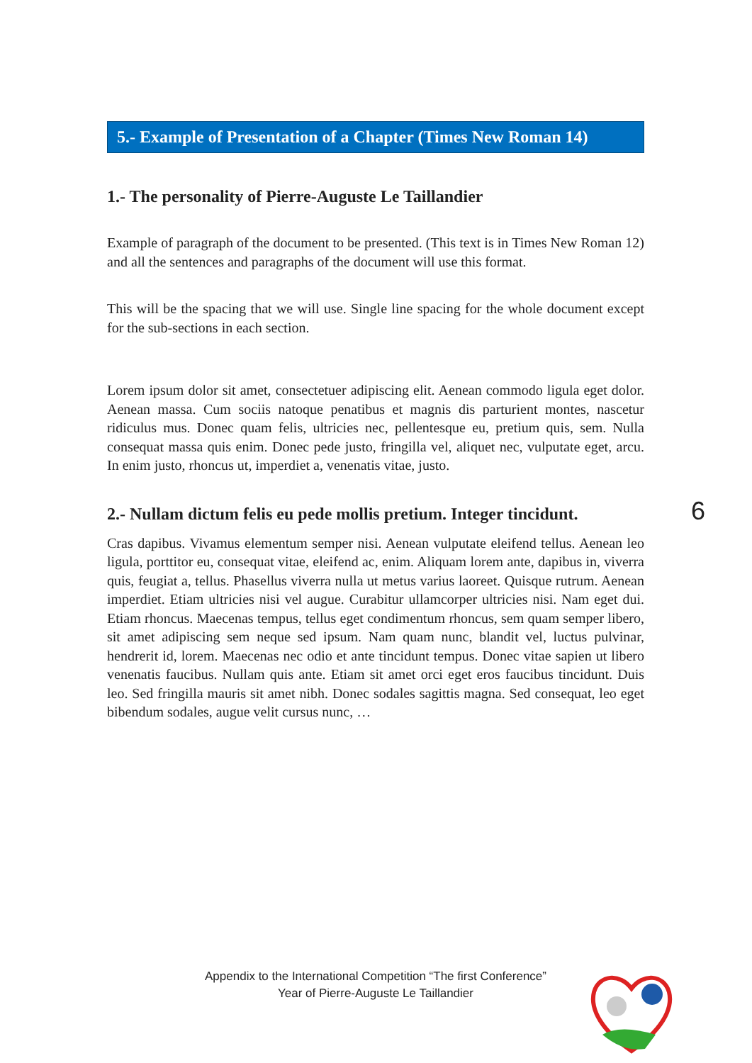5.- Example of Presentation of a Chapter (Times New Roman 14)
1.- The personality of Pierre-Auguste Le Taillandier
Example of paragraph of the document to be presented. (This text is in Times New Roman 12) and all the sentences and paragraphs of the document will use this format.
This will be the spacing that we will use. Single line spacing for the whole document except for the sub-sections in each section.
Lorem ipsum dolor sit amet, consectetuer adipiscing elit. Aenean commodo ligula eget dolor. Aenean massa. Cum sociis natoque penatibus et magnis dis parturient montes, nascetur ridiculus mus. Donec quam felis, ultricies nec, pellentesque eu, pretium quis, sem. Nulla consequat massa quis enim. Donec pede justo, fringilla vel, aliquet nec, vulputate eget, arcu. In enim justo, rhoncus ut, imperdiet a, venenatis vitae, justo.
2.- Nullam dictum felis eu pede mollis pretium. Integer tincidunt.
Cras dapibus. Vivamus elementum semper nisi. Aenean vulputate eleifend tellus. Aenean leo ligula, porttitor eu, consequat vitae, eleifend ac, enim. Aliquam lorem ante, dapibus in, viverra quis, feugiat a, tellus. Phasellus viverra nulla ut metus varius laoreet. Quisque rutrum. Aenean imperdiet. Etiam ultricies nisi vel augue. Curabitur ullamcorper ultricies nisi. Nam eget dui. Etiam rhoncus. Maecenas tempus, tellus eget condimentum rhoncus, sem quam semper libero, sit amet adipiscing sem neque sed ipsum. Nam quam nunc, blandit vel, luctus pulvinar, hendrerit id, lorem. Maecenas nec odio et ante tincidunt tempus. Donec vitae sapien ut libero venenatis faucibus. Nullam quis ante. Etiam sit amet orci eget eros faucibus tincidunt. Duis leo. Sed fringilla mauris sit amet nibh. Donec sodales sagittis magna. Sed consequat, leo eget bibendum sodales, augue velit cursus nunc, …
6
Appendix to the International Competition “The first Conference”
Year of Pierre-Auguste Le Taillandier